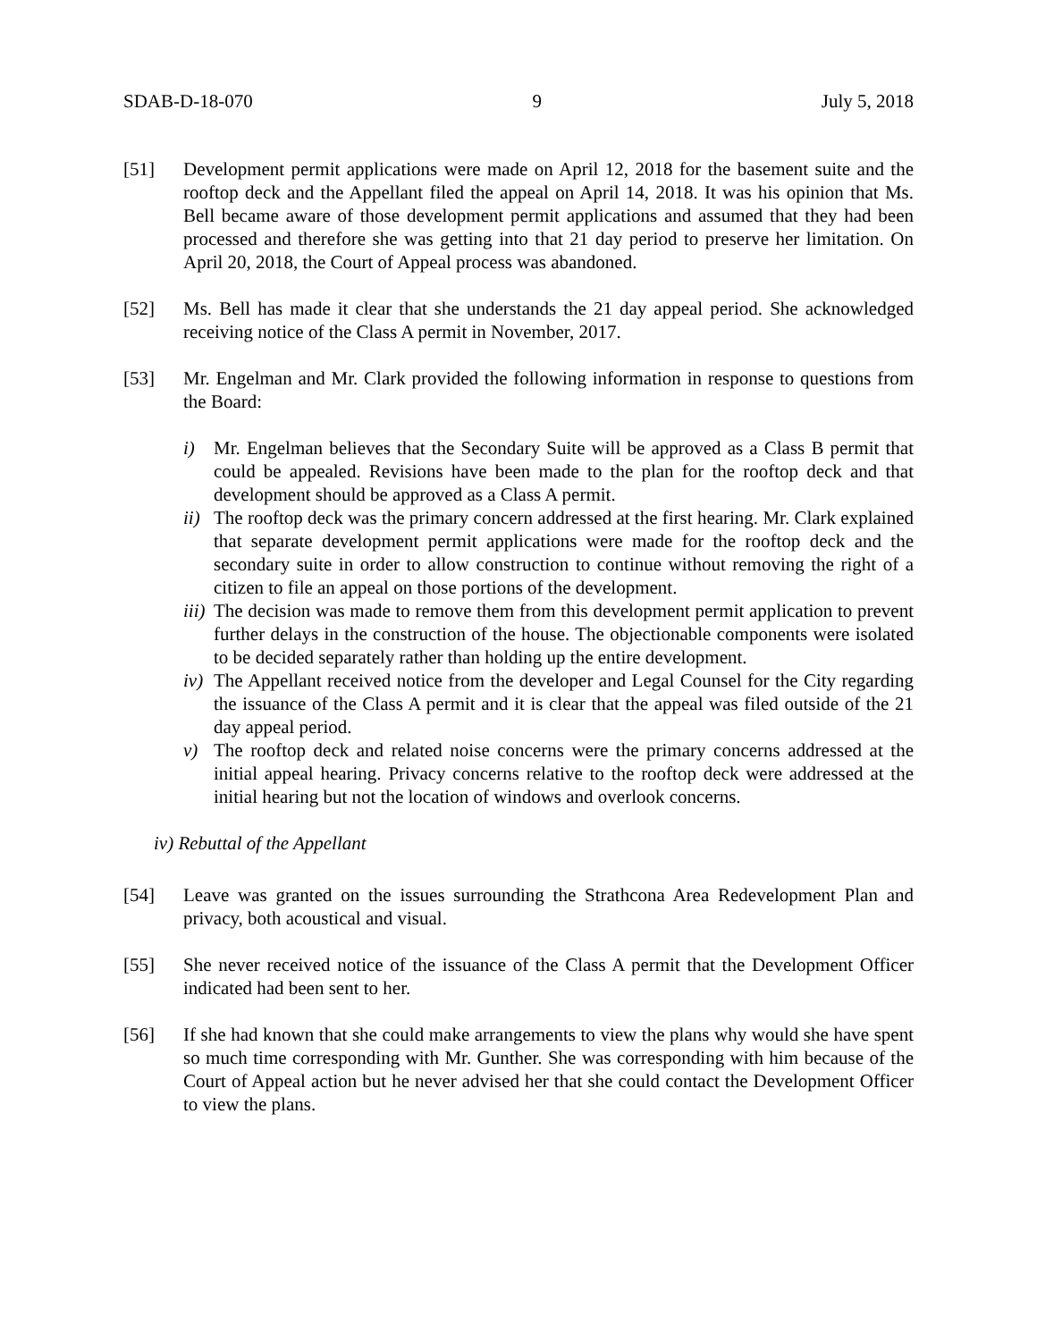SDAB-D-18-070 9 July 5, 2018
[51] Development permit applications were made on April 12, 2018 for the basement suite and the rooftop deck and the Appellant filed the appeal on April 14, 2018. It was his opinion that Ms. Bell became aware of those development permit applications and assumed that they had been processed and therefore she was getting into that 21 day period to preserve her limitation. On April 20, 2018, the Court of Appeal process was abandoned.
[52] Ms. Bell has made it clear that she understands the 21 day appeal period. She acknowledged receiving notice of the Class A permit in November, 2017.
[53] Mr. Engelman and Mr. Clark provided the following information in response to questions from the Board:
i) Mr. Engelman believes that the Secondary Suite will be approved as a Class B permit that could be appealed. Revisions have been made to the plan for the rooftop deck and that development should be approved as a Class A permit.
ii)
The rooftop deck was the primary concern addressed at the first hearing. Mr. Clark explained that separate development permit applications were made for the rooftop deck and the secondary suite in order to allow construction to continue without removing the right of a citizen to file an appeal on those portions of the development.
iii)
The decision was made to remove them from this development permit application to prevent further delays in the construction of the house. The objectionable components were isolated to be decided separately rather than holding up the entire development.
iv)
The Appellant received notice from the developer and Legal Counsel for the City regarding the issuance of the Class A permit and it is clear that the appeal was filed outside of the 21 day appeal period.
v) The rooftop deck and related noise concerns were the primary concerns addressed at the initial appeal hearing. Privacy concerns relative to the rooftop deck were addressed at the initial hearing but not the location of windows and overlook concerns.
iv) Rebuttal of the Appellant
[54] Leave was granted on the issues surrounding the Strathcona Area Redevelopment Plan and privacy, both acoustical and visual.
[55] She never received notice of the issuance of the Class A permit that the Development Officer indicated had been sent to her.
[56] If she had known that she could make arrangements to view the plans why would she have spent so much time corresponding with Mr. Gunther. She was corresponding with him because of the Court of Appeal action but he never advised her that she could contact the Development Officer to view the plans.